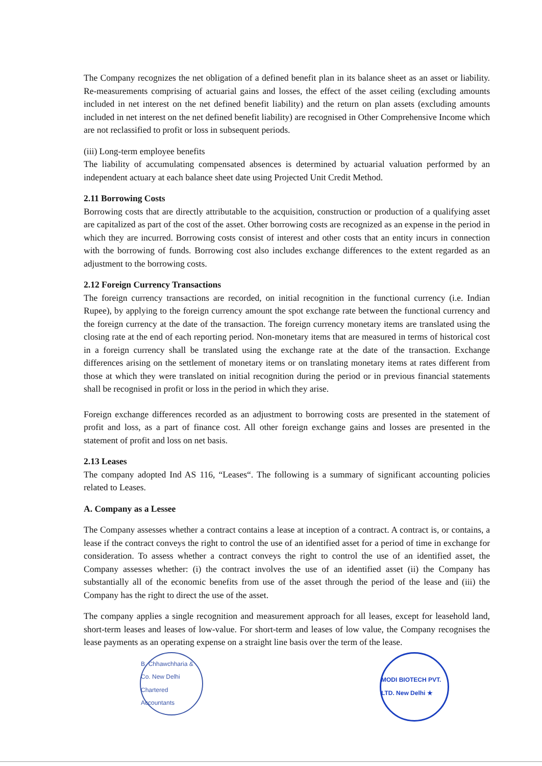The Company recognizes the net obligation of a defined benefit plan in its balance sheet as an asset or liability. Re-measurements comprising of actuarial gains and losses, the effect of the asset ceiling (excluding amounts included in net interest on the net defined benefit liability) and the return on plan assets (excluding amounts included in net interest on the net defined benefit liability) are recognised in Other Comprehensive Income which are not reclassified to profit or loss in subsequent periods.
(iii) Long-term employee benefits
The liability of accumulating compensated absences is determined by actuarial valuation performed by an independent actuary at each balance sheet date using Projected Unit Credit Method.
2.11 Borrowing Costs
Borrowing costs that are directly attributable to the acquisition, construction or production of a qualifying asset are capitalized as part of the cost of the asset. Other borrowing costs are recognized as an expense in the period in which they are incurred. Borrowing costs consist of interest and other costs that an entity incurs in connection with the borrowing of funds. Borrowing cost also includes exchange differences to the extent regarded as an adjustment to the borrowing costs.
2.12 Foreign Currency Transactions
The foreign currency transactions are recorded, on initial recognition in the functional currency (i.e. Indian Rupee), by applying to the foreign currency amount the spot exchange rate between the functional currency and the foreign currency at the date of the transaction. The foreign currency monetary items are translated using the closing rate at the end of each reporting period. Non-monetary items that are measured in terms of historical cost in a foreign currency shall be translated using the exchange rate at the date of the transaction. Exchange differences arising on the settlement of monetary items or on translating monetary items at rates different from those at which they were translated on initial recognition during the period or in previous financial statements shall be recognised in profit or loss in the period in which they arise.
Foreign exchange differences recorded as an adjustment to borrowing costs are presented in the statement of profit and loss, as a part of finance cost. All other foreign exchange gains and losses are presented in the statement of profit and loss on net basis.
2.13 Leases
The company adopted Ind AS 116, “Leases“. The following is a summary of significant accounting policies related to Leases.
A. Company as a Lessee
The Company assesses whether a contract contains a lease at inception of a contract. A contract is, or contains, a lease if the contract conveys the right to control the use of an identified asset for a period of time in exchange for consideration. To assess whether a contract conveys the right to control the use of an identified asset, the Company assesses whether: (i) the contract involves the use of an identified asset (ii) the Company has substantially all of the economic benefits from use of the asset through the period of the lease and (iii) the Company has the right to direct the use of the asset.
The company applies a single recognition and measurement approach for all leases, except for leasehold land, short-term leases and leases of low-value. For short-term and leases of low value, the Company recognises the lease payments as an operating expense on a straight line basis over the term of the lease.
B. Chhawchharia & Co. New Delhi Chartered Accountants
MODI BIOTECH PVT. LTD. New Delhi ★